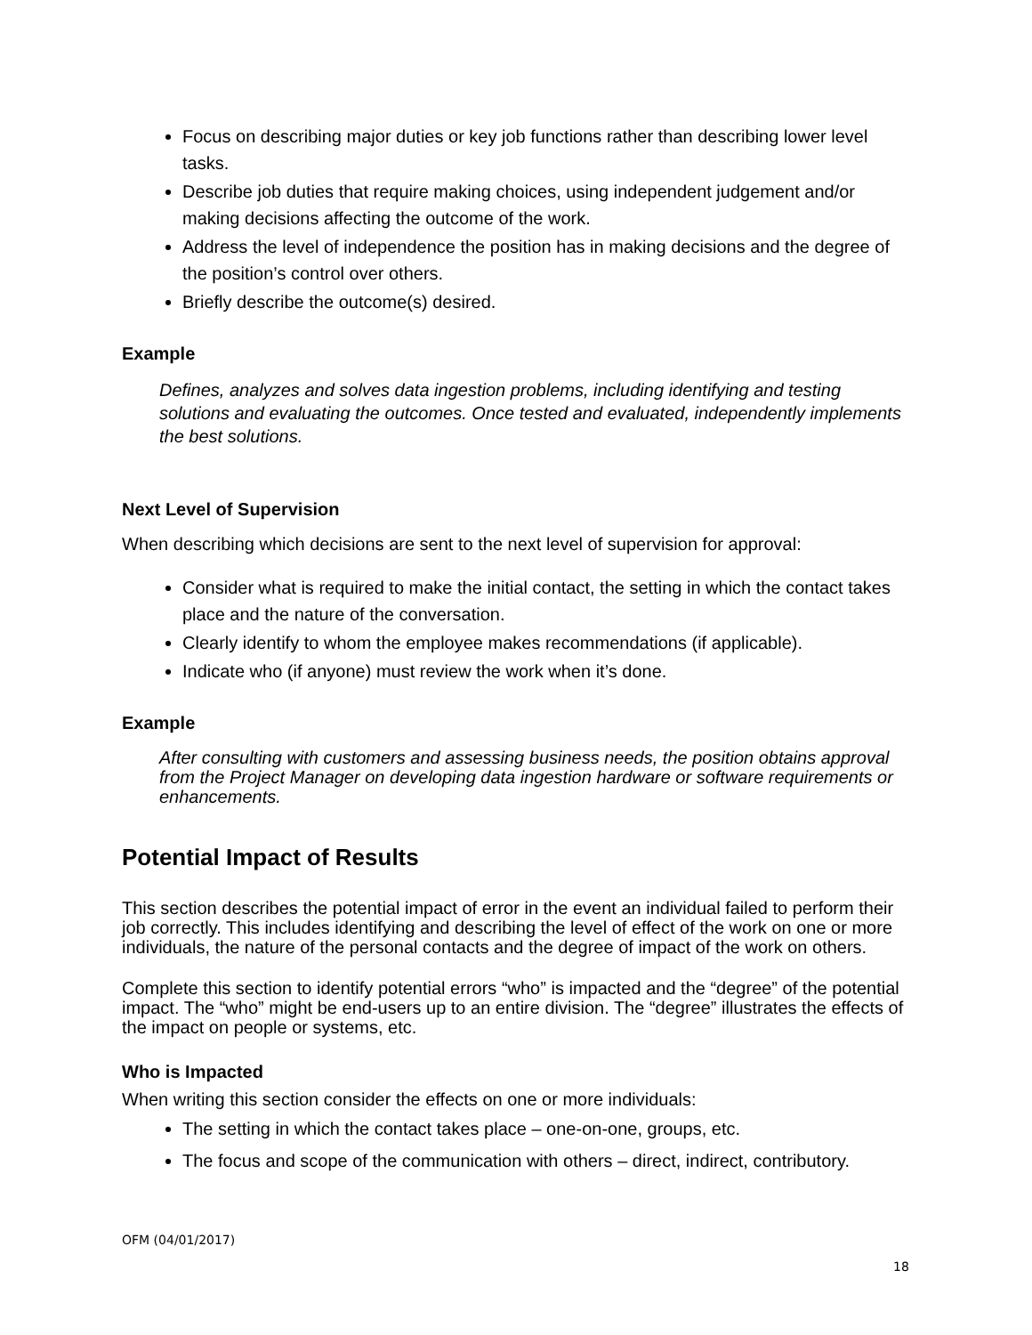Focus on describing major duties or key job functions rather than describing lower level tasks.
Describe job duties that require making choices, using independent judgement and/or making decisions affecting the outcome of the work.
Address the level of independence the position has in making decisions and the degree of the position’s control over others.
Briefly describe the outcome(s) desired.
Example
Defines, analyzes and solves data ingestion problems, including identifying and testing solutions and evaluating the outcomes. Once tested and evaluated, independently implements the best solutions.
Next Level of Supervision
When describing which decisions are sent to the next level of supervision for approval:
Consider what is required to make the initial contact, the setting in which the contact takes place and the nature of the conversation.
Clearly identify to whom the employee makes recommendations (if applicable).
Indicate who (if anyone) must review the work when it’s done.
Example
After consulting with customers and assessing business needs, the position obtains approval from the Project Manager on developing data ingestion hardware or software requirements or enhancements.
Potential Impact of Results
This section describes the potential impact of error in the event an individual failed to perform their job correctly. This includes identifying and describing the level of effect of the work on one or more individuals, the nature of the personal contacts and the degree of impact of the work on others.
Complete this section to identify potential errors “who” is impacted and the “degree” of the potential impact. The “who” might be end-users up to an entire division. The “degree” illustrates the effects of the impact on people or systems, etc.
Who is Impacted
When writing this section consider the effects on one or more individuals:
The setting in which the contact takes place – one-on-one, groups, etc.
The focus and scope of the communication with others – direct, indirect, contributory.
OFM (04/01/2017)
18